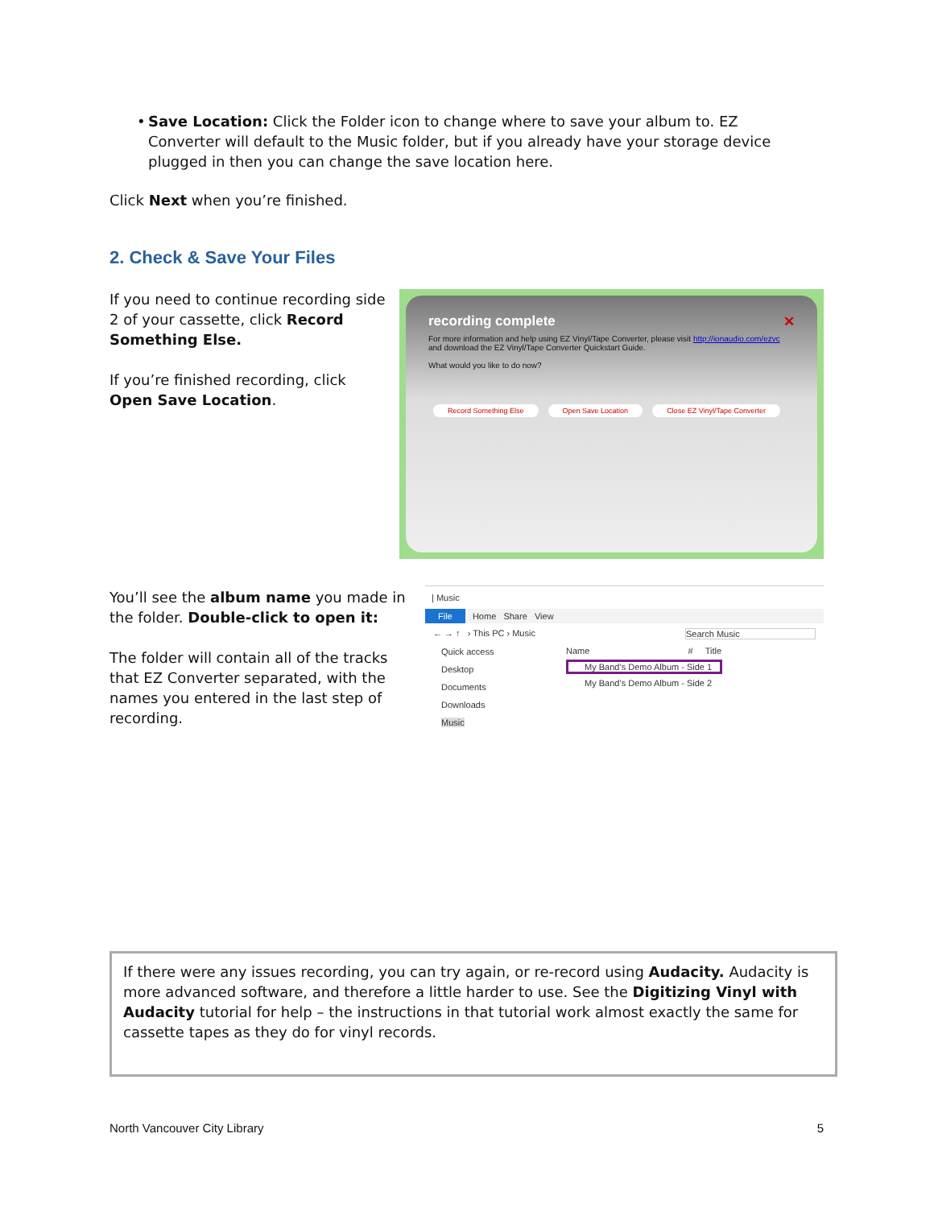• Save Location: Click the Folder icon to change where to save your album to. EZ Converter will default to the Music folder, but if you already have your storage device plugged in then you can change the save location here.
Click Next when you’re finished.
2. Check & Save Your Files
If you need to continue recording side 2 of your cassette, click Record Something Else.
If you’re finished recording, click Open Save Location.
recording complete ✕
For more information and help using EZ Vinyl/Tape Converter, please visit http://ionaudio.com/ezvc and download the EZ Vinyl/Tape Converter Quickstart Guide.
What would you like to do now?
Record Something Else Open Save Location Close EZ Vinyl/Tape Converter
You’ll see the album name you made in the folder. Double-click to open it:
The folder will contain all of the tracks that EZ Converter separated, with the names you entered in the last step of recording.
| Music
File Home Share View
← → ↑ › This PC › Music Search Music
Quick access
Desktop
Documents
Downloads
Music
Name # Title
My Band’s Demo Album - Side 1
My Band’s Demo Album - Side 2
If there were any issues recording, you can try again, or re-record using Audacity. Audacity is more advanced software, and therefore a little harder to use. See the Digitizing Vinyl with Audacity tutorial for help – the instructions in that tutorial work almost exactly the same for cassette tapes as they do for vinyl records.
North Vancouver City Library 5